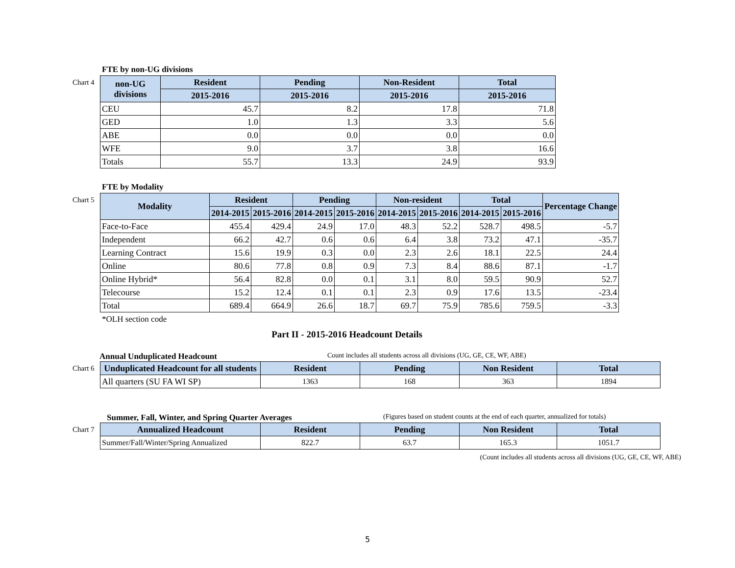FTE by non-UG divisions
Chart 4
| non-UG divisions | Resident | Pending | Non-Resident | Total |
| --- | --- | --- | --- | --- |
| | 2015-2016 | 2015-2016 | 2015-2016 | 2015-2016 |
| CEU | 45.7 | 8.2 | 17.8 | 71.8 |
| GED | 1.0 | 1.3 | 3.3 | 5.6 |
| ABE | 0.0 | 0.0 | 0.0 | 0.0 |
| WFE | 9.0 | 3.7 | 3.8 | 16.6 |
| Totals | 55.7 | 13.3 | 24.9 | 93.9 |
FTE by Modality
Chart 5
| Modality | Resident | | Pending | | Non-resident | | Total | | Percentage Change |
| --- | --- | --- | --- | --- | --- | --- | --- | --- | --- |
| | 2014-2015 | 2015-2016 | 2014-2015 | 2015-2016 | 2014-2015 | 2015-2016 | 2014-2015 | 2015-2016 | |
| Face-to-Face | 455.4 | 429.4 | 24.9 | 17.0 | 48.3 | 52.2 | 528.7 | 498.5 | -5.7 |
| Independent | 66.2 | 42.7 | 0.6 | 0.6 | 6.4 | 3.8 | 73.2 | 47.1 | -35.7 |
| Learning Contract | 15.6 | 19.9 | 0.3 | 0.0 | 2.3 | 2.6 | 18.1 | 22.5 | 24.4 |
| Online | 80.6 | 77.8 | 0.8 | 0.9 | 7.3 | 8.4 | 88.6 | 87.1 | -1.7 |
| Online Hybrid* | 56.4 | 82.8 | 0.0 | 0.1 | 3.1 | 8.0 | 59.5 | 90.9 | 52.7 |
| Telecourse | 15.2 | 12.4 | 0.1 | 0.1 | 2.3 | 0.9 | 17.6 | 13.5 | -23.4 |
| Total | 689.4 | 664.9 | 26.6 | 18.7 | 69.7 | 75.9 | 785.6 | 759.5 | -3.3 |
*OLH section code
Part II - 2015-2016 Headcount Details
Annual Unduplicated Headcount Count includes all students across all divisions (UG, GE, CE, WF, ABE)
Chart 6
| Unduplicated Headcount for all students | Resident | Pending | Non Resident | Total |
| --- | --- | --- | --- | --- |
| All quarters (SU FA WI SP) | 1363 | 168 | 363 | 1894 |
Summer, Fall, Winter, and Spring Quarter Averages (Figures based on student counts at the end of each quarter, annualized for totals)
Chart 7
| Annualized Headcount | Resident | Pending | Non Resident | Total |
| --- | --- | --- | --- | --- |
| Summer/Fall/Winter/Spring Annualized | 822.7 | 63.7 | 165.3 | 1051.7 |
(Count includes all students across all divisions (UG, GE, CE, WF, ABE)
5